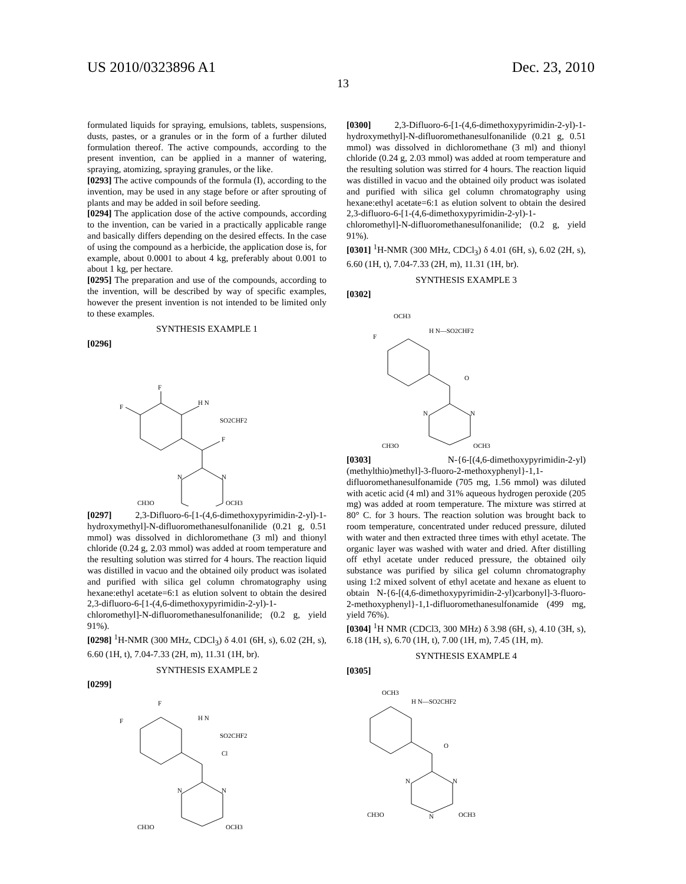US 2010/0323896 A1 Dec. 23, 2010
13
formulated liquids for spraying, emulsions, tablets, suspensions, dusts, pastes, or a granules or in the form of a further diluted formulation thereof. The active compounds, according to the present invention, can be applied in a manner of watering, spraying, atomizing, spraying granules, or the like.
[0293] The active compounds of the formula (I), according to the invention, may be used in any stage before or after sprouting of plants and may be added in soil before seeding.
[0294] The application dose of the active compounds, according to the invention, can be varied in a practically applicable range and basically differs depending on the desired effects. In the case of using the compound as a herbicide, the application dose is, for example, about 0.0001 to about 4 kg, preferably about 0.001 to about 1 kg, per hectare.
[0295] The preparation and use of the compounds, according to the invention, will be described by way of specific examples, however the present invention is not intended to be limited only to these examples.
SYNTHESIS EXAMPLE 1
[0296]
F
F
H N
SO2CHF2
F
N
N
CH3O
OCH3
[0297] 2,3-Difluoro-6-[1-(4,6-dimethoxypyrimidin-2-yl)-1-hydroxymethyl]-N-difluoromethanesulfonanilide (0.21 g, 0.51 mmol) was dissolved in dichloromethane (3 ml) and thionyl chloride (0.24 g, 2.03 mmol) was added at room temperature and the resulting solution was stirred for 4 hours. The reaction liquid was distilled in vacuo and the obtained oily product was isolated and purified with silica gel column chromatography using hexane:ethyl acetate=6:1 as elution solvent to obtain the desired 2,3-difluoro-6-[1-(4,6-dimethoxypyrimidin-2-yl)-1-chloromethyl]-N-difluoromethanesulfonanilide; (0.2 g, yield 91%).
[0298] <sup>1</sup>H-NMR (300 MHz, CDCl<sub>3</sub>) δ 4.01 (6H, s), 6.02 (2H, s), 6.60 (1H, t), 7.04-7.33 (2H, m), 11.31 (1H, br).
SYNTHESIS EXAMPLE 2
[0299]
F
F
H N
SO2CHF2
Cl
N
N
CH3O
OCH3
[0300] 2,3-Difluoro-6-[1-(4,6-dimethoxypyrimidin-2-yl)-1-hydroxymethyl]-N-difluoromethanesulfonanilide (0.21 g, 0.51 mmol) was dissolved in dichloromethane (3 ml) and thionyl chloride (0.24 g, 2.03 mmol) was added at room temperature and the resulting solution was stirred for 4 hours. The reaction liquid was distilled in vacuo and the obtained oily product was isolated and purified with silica gel column chromatography using hexane:ethyl acetate=6:1 as elution solvent to obtain the desired 2,3-difluoro-6-[1-(4,6-dimethoxypyrimidin-2-yl)-1-chloromethyl]-N-difluoromethanesulfonanilide; (0.2 g, yield 91%).
[0301] <sup>1</sup>H-NMR (300 MHz, CDCl<sub>3</sub>) δ 4.01 (6H, s), 6.02 (2H, s), 6.60 (1H, t), 7.04-7.33 (2H, m), 11.31 (1H, br).
SYNTHESIS EXAMPLE 3
[0302]
OCH3
F
H N—SO2CHF2
O
N
N
CH3O
OCH3
[0303] N-{6-[(4,6-dimethoxypyrimidin-2-yl)(methylthio)methyl]-3-fluoro-2-methoxyphenyl}-1,1-difluoromethanesulfonamide (705 mg, 1.56 mmol) was diluted with acetic acid (4 ml) and 31% aqueous hydrogen peroxide (205 mg) was added at room temperature. The mixture was stirred at 80° C. for 3 hours. The reaction solution was brought back to room temperature, concentrated under reduced pressure, diluted with water and then extracted three times with ethyl acetate. The organic layer was washed with water and dried. After distilling off ethyl acetate under reduced pressure, the obtained oily substance was purified by silica gel column chromatography using 1:2 mixed solvent of ethyl acetate and hexane as eluent to obtain N-{6-[(4,6-dimethoxypyrimidin-2-yl)carbonyl]-3-fluoro-2-methoxyphenyl}-1,1-difluoromethanesulfonamide (499 mg, yield 76%).
[0304] <sup>1</sup>H NMR (CDCl3, 300 MHz) δ 3.98 (6H, s), 4.10 (3H, s), 6.18 (1H, s), 6.70 (1H, t), 7.00 (1H, m), 7.45 (1H, m).
SYNTHESIS EXAMPLE 4
[0305]
OCH3
H N—SO2CHF2
O
N
N
N
CH3O
OCH3